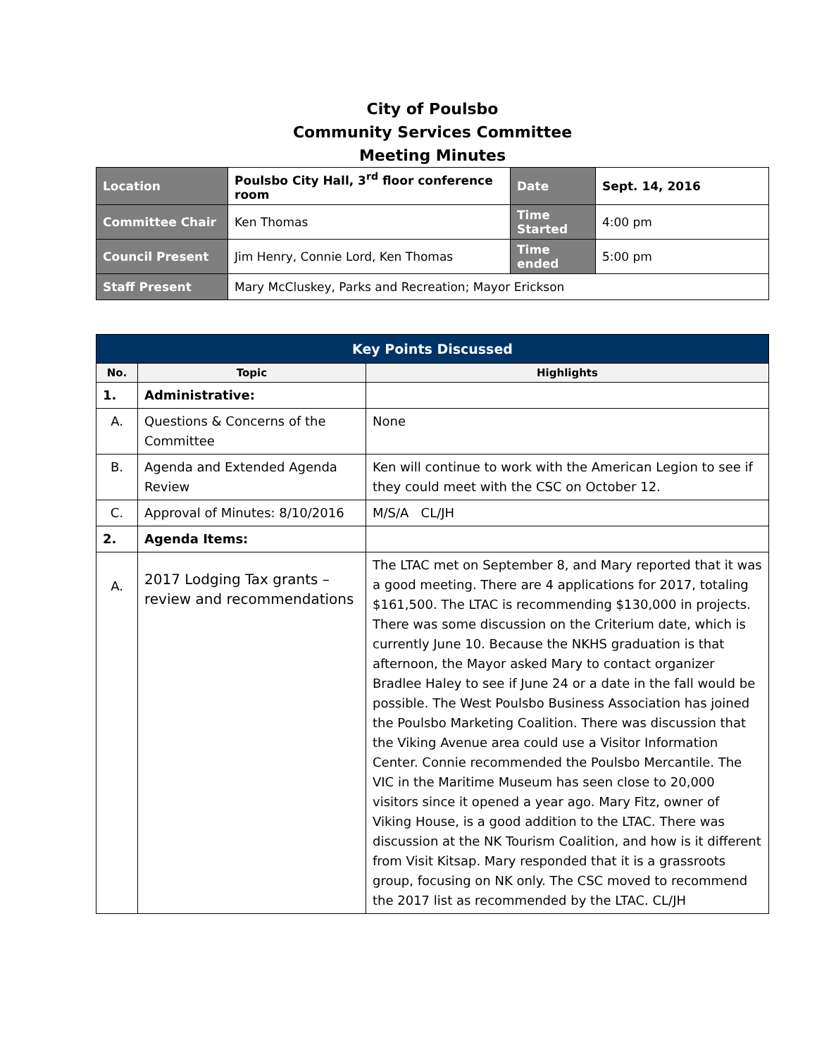City of Poulsbo
Community Services Committee
Meeting Minutes
| Location | Poulsbo City Hall, 3<sup>rd</sup> floor conference room | Date | Sept. 14, 2016 |
| Committee Chair | Ken Thomas | Time Started | 4:00 pm |
| Council Present | Jim Henry, Connie Lord, Ken Thomas | Time ended | 5:00 pm |
| Staff Present | Mary McCluskey, Parks and Recreation; Mayor Erickson | | |
| Key Points Discussed | | |
| --- | --- | --- |
| No. | Topic | Highlights |
| 1. | Administrative: | |
| A. | Questions & Concerns of the Committee | None |
| B. | Agenda and Extended Agenda Review | Ken will continue to work with the American Legion to see if they could meet with the CSC on October 12. |
| C. | Approval of Minutes: 8/10/2016 | M/S/A CL/JH |
| 2. | Agenda Items: | |
| A. | 2017 Lodging Tax grants – review and recommendations | The LTAC met on September 8, and Mary reported that it was a good meeting. There are 4 applications for 2017, totaling $161,500. The LTAC is recommending $130,000 in projects. There was some discussion on the Criterium date, which is currently June 10. Because the NKHS graduation is that afternoon, the Mayor asked Mary to contact organizer Bradlee Haley to see if June 24 or a date in the fall would be possible. The West Poulsbo Business Association has joined the Poulsbo Marketing Coalition. There was discussion that the Viking Avenue area could use a Visitor Information Center. Connie recommended the Poulsbo Mercantile. The VIC in the Maritime Museum has seen close to 20,000 visitors since it opened a year ago. Mary Fitz, owner of Viking House, is a good addition to the LTAC. There was discussion at the NK Tourism Coalition, and how is it different from Visit Kitsap. Mary responded that it is a grassroots group, focusing on NK only. The CSC moved to recommend the 2017 list as recommended by the LTAC. CL/JH |